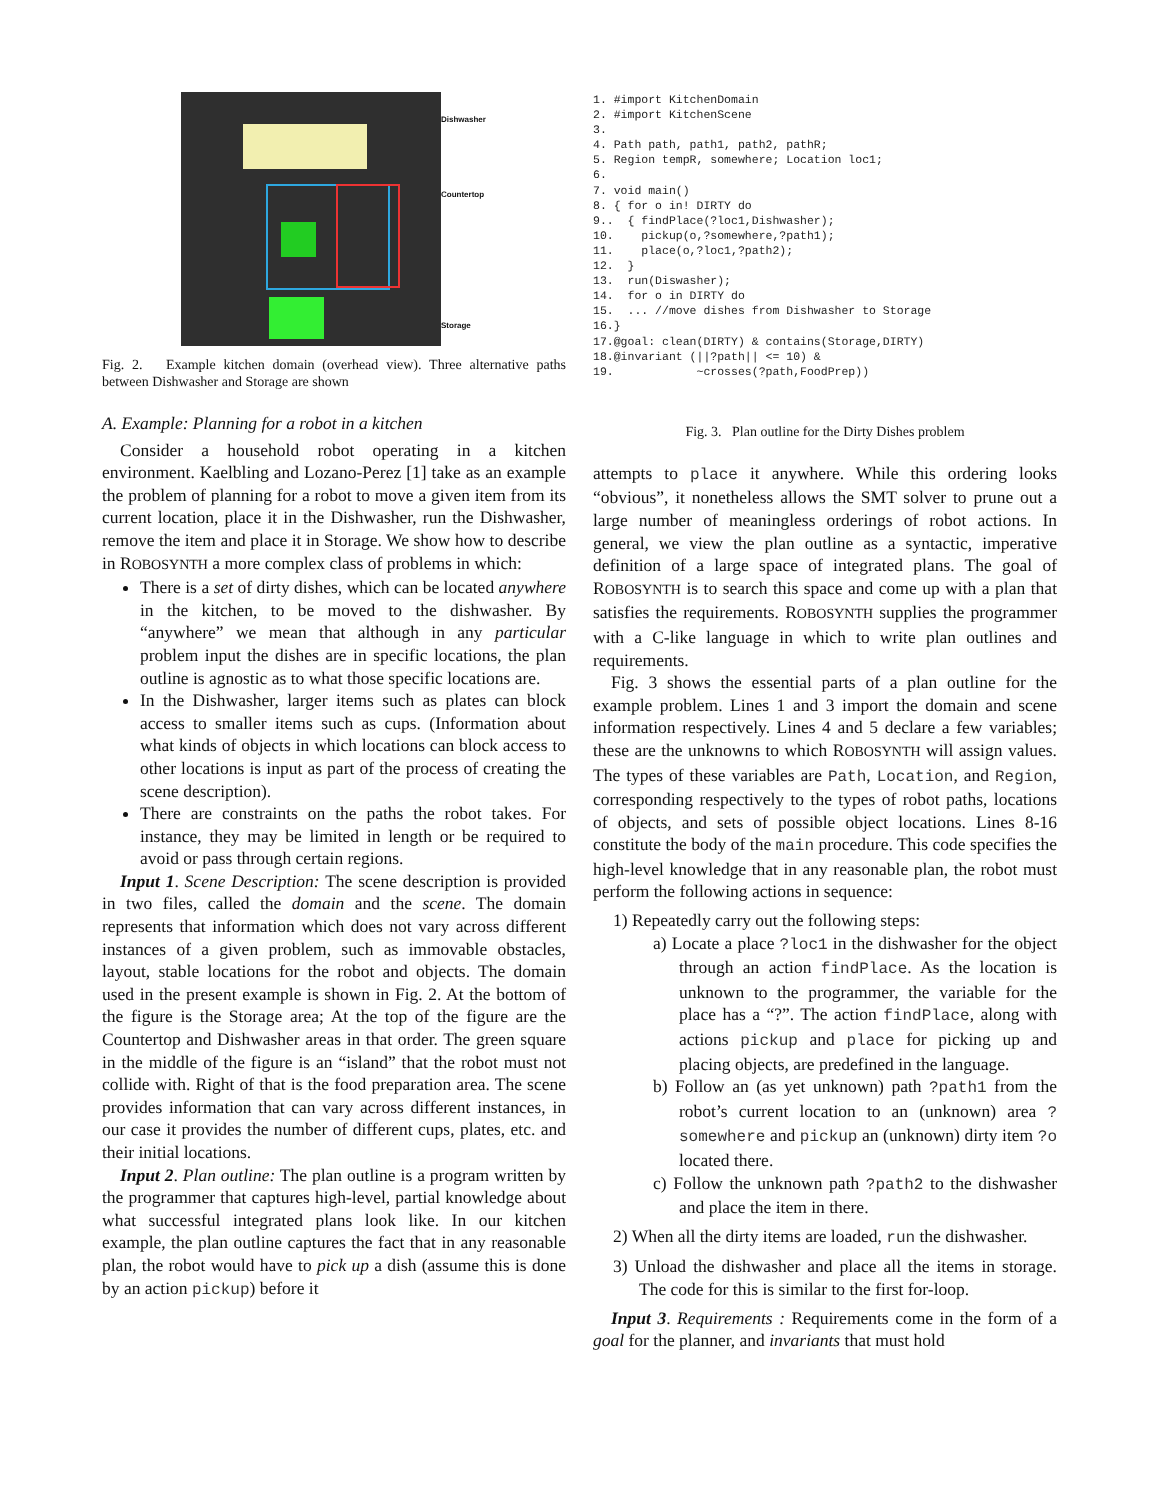Dishwasher
Countertop
Storage
Fig. 2. Example kitchen domain (overhead view). Three alternative paths between Dishwasher and Storage are shown
A. Example: Planning for a robot in a kitchen
Consider a household robot operating in a kitchen environment. Kaelbling and Lozano-Perez [1] take as an example the problem of planning for a robot to move a given item from its current location, place it in the Dishwasher, run the Dishwasher, remove the item and place it in Storage. We show how to describe in ROBOSYNTH a more complex class of problems in which:
There is a set of dirty dishes, which can be located anywhere in the kitchen, to be moved to the dishwasher. By “anywhere” we mean that although in any particular problem input the dishes are in specific locations, the plan outline is agnostic as to what those specific locations are.
In the Dishwasher, larger items such as plates can block access to smaller items such as cups. (Information about what kinds of objects in which locations can block access to other locations is input as part of the process of creating the scene description).
There are constraints on the paths the robot takes. For instance, they may be limited in length or be required to avoid or pass through certain regions.
Input 1. Scene Description: The scene description is provided in two files, called the domain and the scene. The domain represents that information which does not vary across different instances of a given problem, such as immovable obstacles, layout, stable locations for the robot and objects. The domain used in the present example is shown in Fig. 2. At the bottom of the figure is the Storage area; At the top of the figure are the Countertop and Dishwasher areas in that order. The green square in the middle of the figure is an “island” that the robot must not collide with. Right of that is the food preparation area. The scene provides information that can vary across different instances, in our case it provides the number of different cups, plates, etc. and their initial locations.
Input 2. Plan outline: The plan outline is a program written by the programmer that captures high-level, partial knowledge about what successful integrated plans look like. In our kitchen example, the plan outline captures the fact that in any reasonable plan, the robot would have to pick up a dish (assume this is done by an action pickup) before it
1. #import KitchenDomain
2. #import KitchenScene
3.
4. Path path, path1, path2, pathR;
5. Region tempR, somewhere; Location loc1;
6.
7. void main()
8. { for o in! DIRTY do
9..  { findPlace(?loc1,Dishwasher);
10.    pickup(o,?somewhere,?path1);
11.    place(o,?loc1,?path2);
12.  }
13.  run(Diswasher);
14.  for o in DIRTY do
15.  ... //move dishes from Dishwasher to Storage
16.}
17.@goal: clean(DIRTY) & contains(Storage,DIRTY)
18.@invariant (||?path|| <= 10) &
19.            ~crosses(?path,FoodPrep))
Fig. 3. Plan outline for the Dirty Dishes problem
attempts to place it anywhere. While this ordering looks “obvious”, it nonetheless allows the SMT solver to prune out a large number of meaningless orderings of robot actions. In general, we view the plan outline as a syntactic, imperative definition of a large space of integrated plans. The goal of ROBOSYNTH is to search this space and come up with a plan that satisfies the requirements. ROBOSYNTH supplies the programmer with a C-like language in which to write plan outlines and requirements.
Fig. 3 shows the essential parts of a plan outline for the example problem. Lines 1 and 3 import the domain and scene information respectively. Lines 4 and 5 declare a few variables; these are the unknowns to which ROBOSYNTH will assign values. The types of these variables are Path, Location, and Region, corresponding respectively to the types of robot paths, locations of objects, and sets of possible object locations. Lines 8-16 constitute the body of the main procedure. This code specifies the high-level knowledge that in any reasonable plan, the robot must perform the following actions in sequence:
1) Repeatedly carry out the following steps:
a) Locate a place ?loc1 in the dishwasher for the object through an action findPlace. As the location is unknown to the programmer, the variable for the place has a “?”. The action findPlace, along with actions pickup and place for picking up and placing objects, are predefined in the language.
b) Follow an (as yet unknown) path ?path1 from the robot’s current location to an (unknown) area ?somewhere and pickup an (unknown) dirty item ?o located there.
c) Follow the unknown path ?path2 to the dishwasher and place the item in there.
2) When all the dirty items are loaded, run the dishwasher.
3) Unload the dishwasher and place all the items in storage. The code for this is similar to the first for-loop.
Input 3. Requirements : Requirements come in the form of a goal for the planner, and invariants that must hold